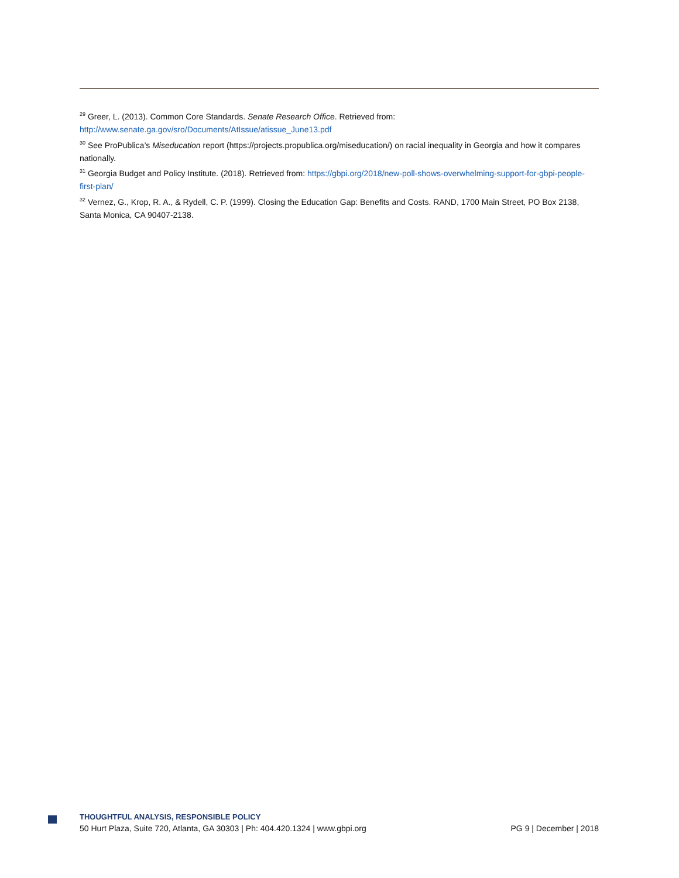<sup>29</sup> Greer, L. (2013). Common Core Standards. Senate Research Office. Retrieved from:
http://www.senate.ga.gov/sro/Documents/AtIssue/atissue_June13.pdf
<sup>30</sup> See ProPublica’s Miseducation report (https://projects.propublica.org/miseducation/) on racial inequality in Georgia and how it compares nationally.
<sup>31</sup> Georgia Budget and Policy Institute. (2018). Retrieved from: https://gbpi.org/2018/new-poll-shows-overwhelming-support-for-gbpi-people-first-plan/
<sup>32</sup> Vernez, G., Krop, R. A., & Rydell, C. P. (1999). Closing the Education Gap: Benefits and Costs. RAND, 1700 Main Street, PO Box 2138, Santa Monica, CA 90407-2138.
THOUGHTFUL ANALYSIS, RESPONSIBLE POLICY
50 Hurt Plaza, Suite 720, Atlanta, GA 30303 | Ph: 404.420.1324 | www.gbpi.org PG 9 | December | 2018